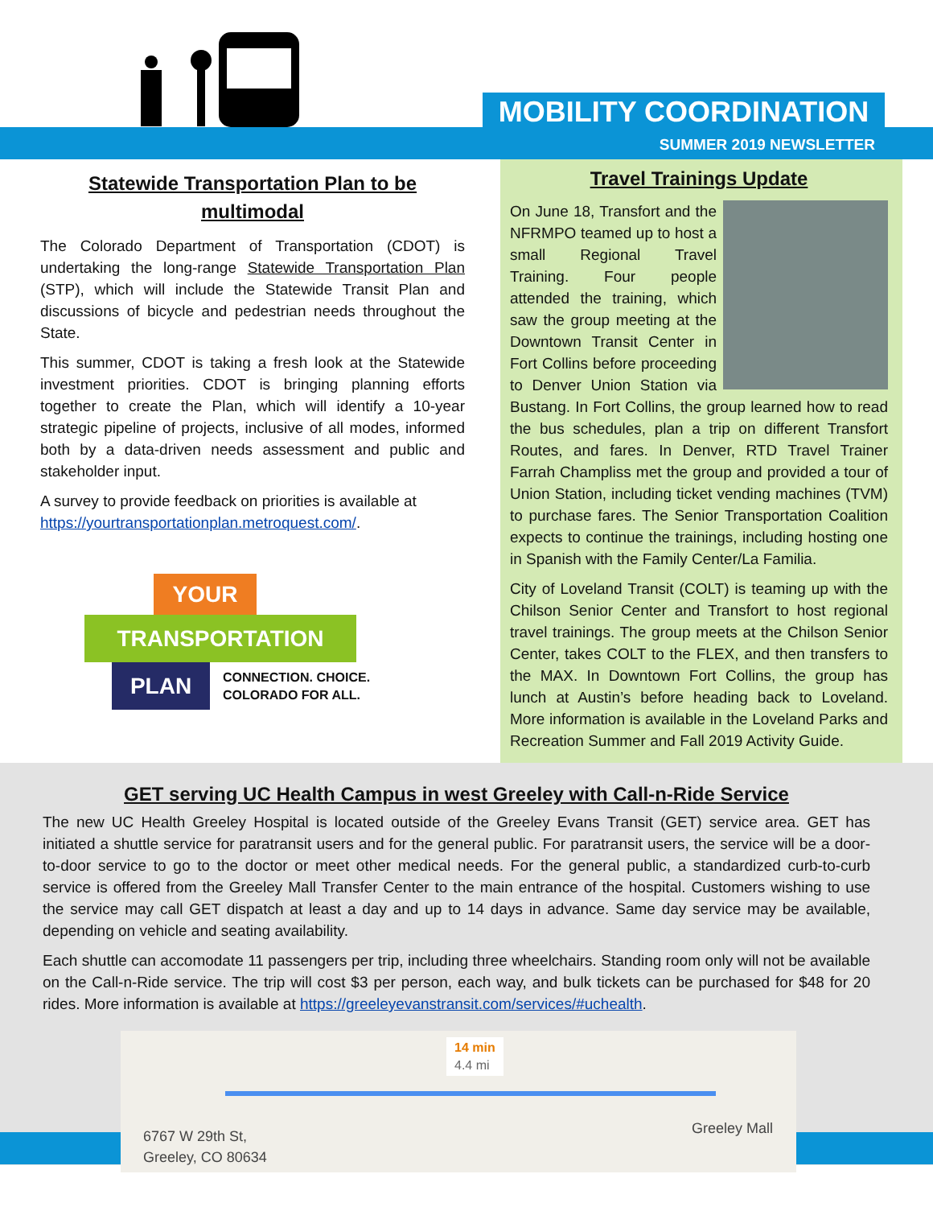MOBILITY COORDINATION
SUMMER 2019 NEWSLETTER
Statewide Transportation Plan to be multimodal
The Colorado Department of Transportation (CDOT) is undertaking the long-range Statewide Transportation Plan (STP), which will include the Statewide Transit Plan and discussions of bicycle and pedestrian needs throughout the State.
This summer, CDOT is taking a fresh look at the Statewide investment priorities. CDOT is bringing planning efforts together to create the Plan, which will identify a 10-year strategic pipeline of projects, inclusive of all modes, informed both by a data-driven needs assessment and public and stakeholder input.
A survey to provide feedback on priorities is available at https://yourtransportationplan.metroquest.com/.
YOUR
TRANSPORTATION
PLAN
CONNECTION. CHOICE.
COLORADO FOR ALL.
Travel Trainings Update
On June 18, Transfort and the NFRMPO teamed up to host a small Regional Travel Training. Four people attended the training, which saw the group meeting at the Downtown Transit Center in Fort Collins before proceeding to Denver Union Station via Bustang. In Fort Collins, the group learned how to read the bus schedules, plan a trip on different Transfort Routes, and fares. In Denver, RTD Travel Trainer Farrah Champliss met the group and provided a tour of Union Station, including ticket vending machines (TVM) to purchase fares. The Senior Transportation Coalition expects to continue the trainings, including hosting one in Spanish with the Family Center/La Familia.
City of Loveland Transit (COLT) is teaming up with the Chilson Senior Center and Transfort to host regional travel trainings. The group meets at the Chilson Senior Center, takes COLT to the FLEX, and then transfers to the MAX. In Downtown Fort Collins, the group has lunch at Austin’s before heading back to Loveland. More information is available in the Loveland Parks and Recreation Summer and Fall 2019 Activity Guide.
GET serving UC Health Campus in west Greeley with Call-n-Ride Service
The new UC Health Greeley Hospital is located outside of the Greeley Evans Transit (GET) service area. GET has initiated a shuttle service for paratransit users and for the general public. For paratransit users, the service will be a door-to-door service to go to the doctor or meet other medical needs. For the general public, a standardized curb-to-curb service is offered from the Greeley Mall Transfer Center to the main entrance of the hospital. Customers wishing to use the service may call GET dispatch at least a day and up to 14 days in advance. Same day service may be available, depending on vehicle and seating availability.
Each shuttle can accomodate 11 passengers per trip, including three wheelchairs. Standing room only will not be available on the Call-n-Ride service. The trip will cost $3 per person, each way, and bulk tickets can be purchased for $48 for 20 rides. More information is available at https://greeleyevanstransit.com/services/#uchealth.
14 min
4.4 mi
6767 W 29th St,
Greeley, CO 80634
Greeley Mall